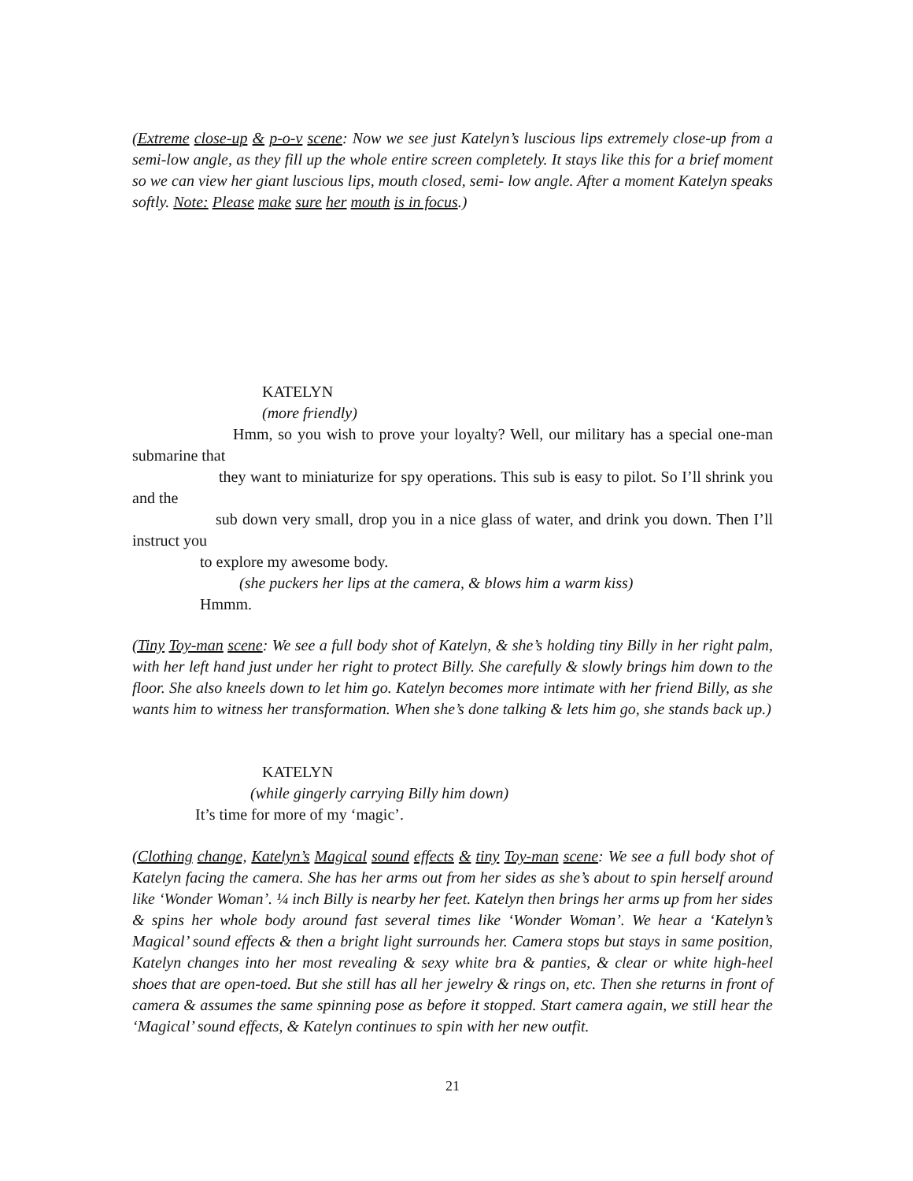(Extreme close-up & p-o-v scene: Now we see just Katelyn’s luscious lips extremely close-up from a semi-low angle, as they fill up the whole entire screen completely. It stays like this for a brief moment so we can view her giant luscious lips, mouth closed, semi- low angle. After a moment Katelyn speaks softly. Note: Please make sure her mouth is in focus.)
KATELYN
(more friendly)
Hmm, so you wish to prove your loyalty? Well, our military has a special one-man submarine that
they want to miniaturize for spy operations. This sub is easy to pilot. So I’ll shrink you and the
sub down very small, drop you in a nice glass of water, and drink you down. Then I’ll instruct you
to explore my awesome body.
(she puckers her lips at the camera, & blows him a warm kiss)
Hmmm.
(Tiny Toy-man scene: We see a full body shot of Katelyn, & she’s holding tiny Billy in her right palm, with her left hand just under her right to protect Billy. She carefully & slowly brings him down to the floor. She also kneels down to let him go. Katelyn becomes more intimate with her friend Billy, as she wants him to witness her transformation. When she’s done talking & lets him go, she stands back up.)
KATELYN
(while gingerly carrying Billy him down)
It’s time for more of my ‘magic’.
(Clothing change, Katelyn’s Magical sound effects & tiny Toy-man scene: We see a full body shot of Katelyn facing the camera. She has her arms out from her sides as she’s about to spin herself around like ‘Wonder Woman’. ¼ inch Billy is nearby her feet. Katelyn then brings her arms up from her sides & spins her whole body around fast several times like ‘Wonder Woman’. We hear a ‘Katelyn’s Magical’ sound effects & then a bright light surrounds her. Camera stops but stays in same position, Katelyn changes into her most revealing & sexy white bra & panties, & clear or white high-heel shoes that are open-toed. But she still has all her jewelry & rings on, etc. Then she returns in front of camera & assumes the same spinning pose as before it stopped. Start camera again, we still hear the ‘Magical’ sound effects, & Katelyn continues to spin with her new outfit.
21